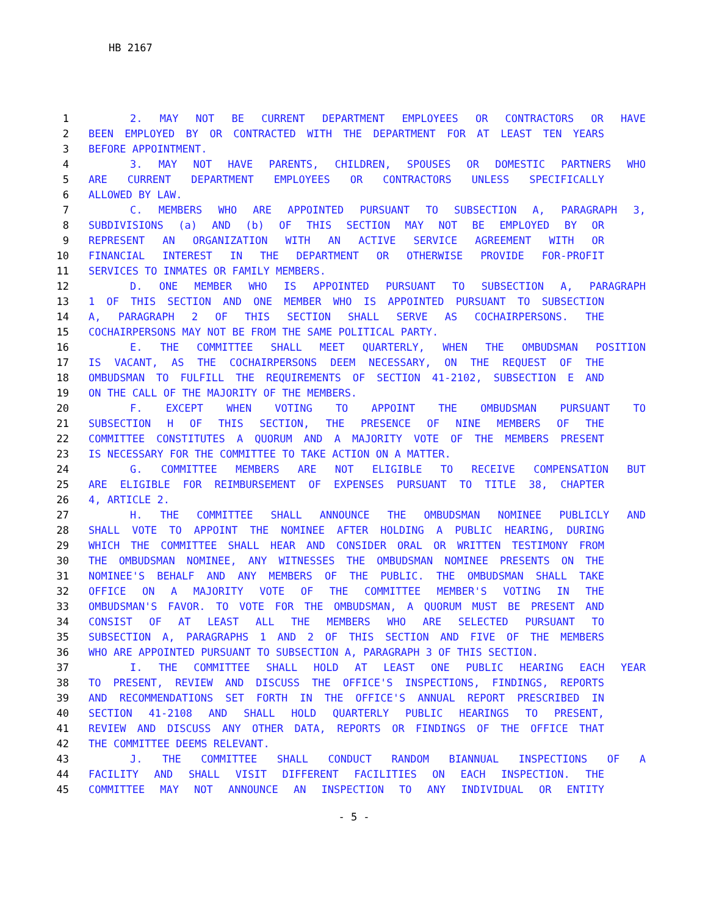HB 2167
1 2. MAY NOT BE CURRENT DEPARTMENT EMPLOYEES OR CONTRACTORS OR HAVE
2 BEEN EMPLOYED BY OR CONTRACTED WITH THE DEPARTMENT FOR AT LEAST TEN YEARS
3 BEFORE APPOINTMENT.
4 3. MAY NOT HAVE PARENTS, CHILDREN, SPOUSES OR DOMESTIC PARTNERS WHO
5 ARE CURRENT DEPARTMENT EMPLOYEES OR CONTRACTORS UNLESS SPECIFICALLY
6 ALLOWED BY LAW.
7 C. MEMBERS WHO ARE APPOINTED PURSUANT TO SUBSECTION A, PARAGRAPH 3,
8 SUBDIVISIONS (a) AND (b) OF THIS SECTION MAY NOT BE EMPLOYED BY OR
9 REPRESENT AN ORGANIZATION WITH AN ACTIVE SERVICE AGREEMENT WITH OR
10 FINANCIAL INTEREST IN THE DEPARTMENT OR OTHERWISE PROVIDE FOR-PROFIT
11 SERVICES TO INMATES OR FAMILY MEMBERS.
12 D. ONE MEMBER WHO IS APPOINTED PURSUANT TO SUBSECTION A, PARAGRAPH
13 1 OF THIS SECTION AND ONE MEMBER WHO IS APPOINTED PURSUANT TO SUBSECTION
14 A, PARAGRAPH 2 OF THIS SECTION SHALL SERVE AS COCHAIRPERSONS. THE
15 COCHAIRPERSONS MAY NOT BE FROM THE SAME POLITICAL PARTY.
16 E. THE COMMITTEE SHALL MEET QUARTERLY, WHEN THE OMBUDSMAN POSITION
17 IS VACANT, AS THE COCHAIRPERSONS DEEM NECESSARY, ON THE REQUEST OF THE
18 OMBUDSMAN TO FULFILL THE REQUIREMENTS OF SECTION 41-2102, SUBSECTION E AND
19 ON THE CALL OF THE MAJORITY OF THE MEMBERS.
20 F. EXCEPT WHEN VOTING TO APPOINT THE OMBUDSMAN PURSUANT TO
21 SUBSECTION H OF THIS SECTION, THE PRESENCE OF NINE MEMBERS OF THE
22 COMMITTEE CONSTITUTES A QUORUM AND A MAJORITY VOTE OF THE MEMBERS PRESENT
23 IS NECESSARY FOR THE COMMITTEE TO TAKE ACTION ON A MATTER.
24 G. COMMITTEE MEMBERS ARE NOT ELIGIBLE TO RECEIVE COMPENSATION BUT
25 ARE ELIGIBLE FOR REIMBURSEMENT OF EXPENSES PURSUANT TO TITLE 38, CHAPTER
26 4, ARTICLE 2.
27 H. THE COMMITTEE SHALL ANNOUNCE THE OMBUDSMAN NOMINEE PUBLICLY AND
28 SHALL VOTE TO APPOINT THE NOMINEE AFTER HOLDING A PUBLIC HEARING, DURING
29 WHICH THE COMMITTEE SHALL HEAR AND CONSIDER ORAL OR WRITTEN TESTIMONY FROM
30 THE OMBUDSMAN NOMINEE, ANY WITNESSES THE OMBUDSMAN NOMINEE PRESENTS ON THE
31 NOMINEE'S BEHALF AND ANY MEMBERS OF THE PUBLIC. THE OMBUDSMAN SHALL TAKE
32 OFFICE ON A MAJORITY VOTE OF THE COMMITTEE MEMBER'S VOTING IN THE
33 OMBUDSMAN'S FAVOR. TO VOTE FOR THE OMBUDSMAN, A QUORUM MUST BE PRESENT AND
34 CONSIST OF AT LEAST ALL THE MEMBERS WHO ARE SELECTED PURSUANT TO
35 SUBSECTION A, PARAGRAPHS 1 AND 2 OF THIS SECTION AND FIVE OF THE MEMBERS
36 WHO ARE APPOINTED PURSUANT TO SUBSECTION A, PARAGRAPH 3 OF THIS SECTION.
37 I. THE COMMITTEE SHALL HOLD AT LEAST ONE PUBLIC HEARING EACH YEAR
38 TO PRESENT, REVIEW AND DISCUSS THE OFFICE'S INSPECTIONS, FINDINGS, REPORTS
39 AND RECOMMENDATIONS SET FORTH IN THE OFFICE'S ANNUAL REPORT PRESCRIBED IN
40 SECTION 41-2108 AND SHALL HOLD QUARTERLY PUBLIC HEARINGS TO PRESENT,
41 REVIEW AND DISCUSS ANY OTHER DATA, REPORTS OR FINDINGS OF THE OFFICE THAT
42 THE COMMITTEE DEEMS RELEVANT.
43 J. THE COMMITTEE SHALL CONDUCT RANDOM BIANNUAL INSPECTIONS OF A
44 FACILITY AND SHALL VISIT DIFFERENT FACILITIES ON EACH INSPECTION. THE
45 COMMITTEE MAY NOT ANNOUNCE AN INSPECTION TO ANY INDIVIDUAL OR ENTITY
- 5 -